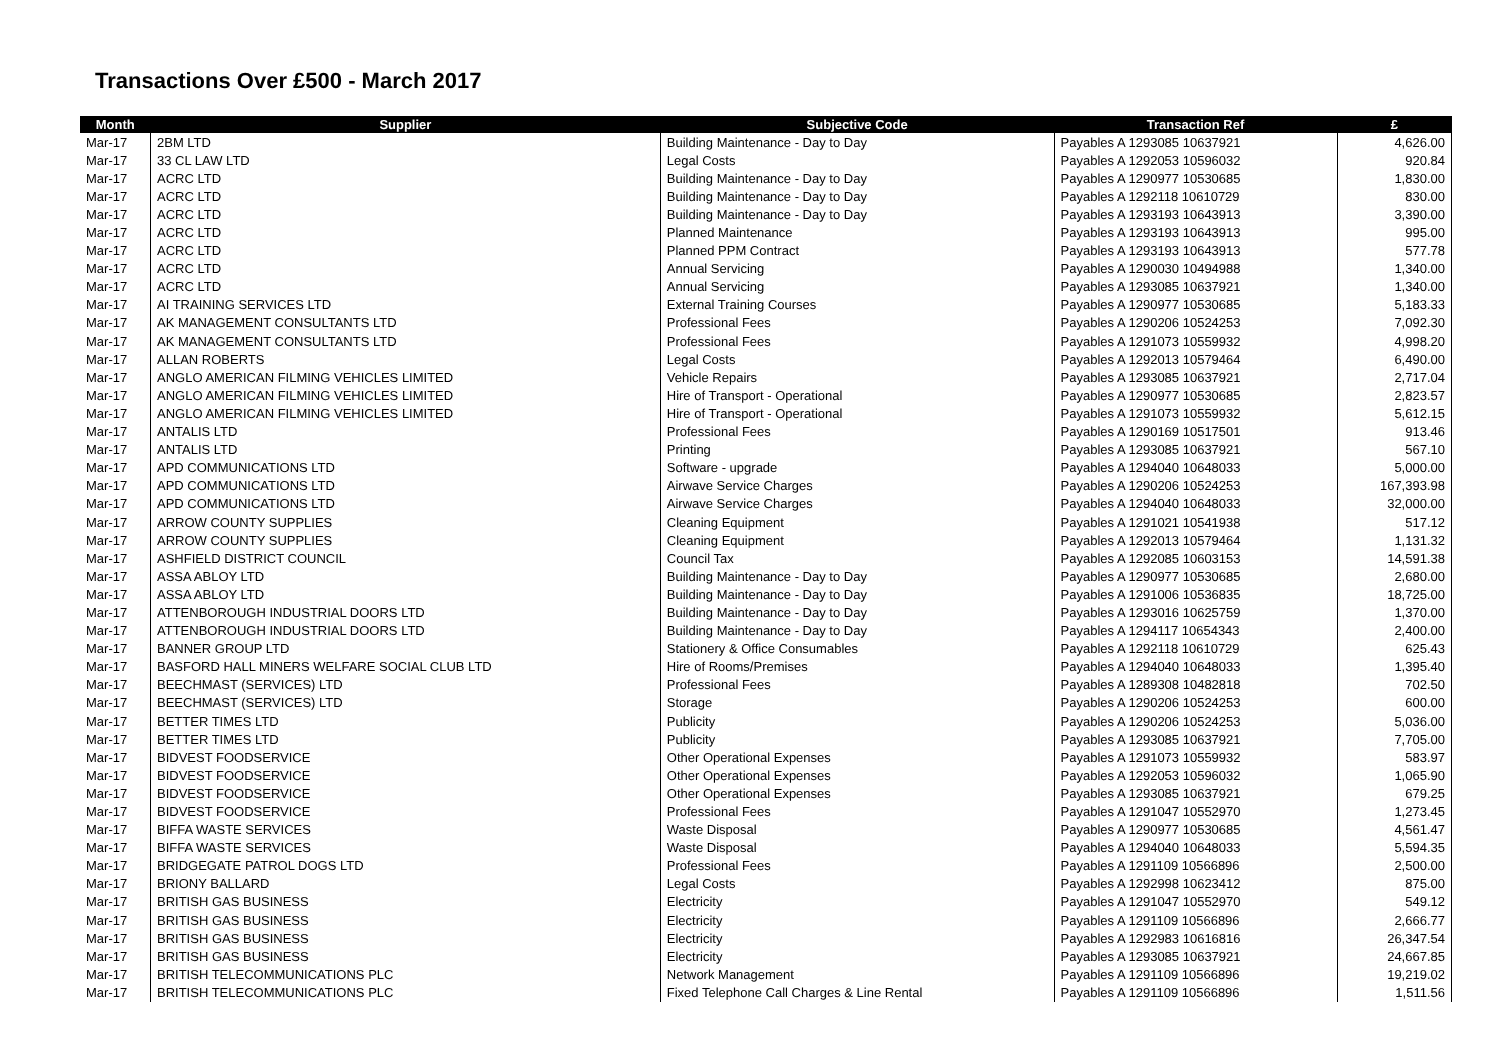Transactions Over £500 - March 2017
| Month | Supplier | Subjective Code | Transaction Ref | £ |
| --- | --- | --- | --- | --- |
| Mar-17 | 2BM LTD | Building Maintenance - Day to Day | Payables A 1293085 10637921 | 4,626.00 |
| Mar-17 | 33 CL LAW LTD | Legal Costs | Payables A 1292053 10596032 | 920.84 |
| Mar-17 | ACRC LTD | Building Maintenance - Day to Day | Payables A 1290977 10530685 | 1,830.00 |
| Mar-17 | ACRC LTD | Building Maintenance - Day to Day | Payables A 1292118 10610729 | 830.00 |
| Mar-17 | ACRC LTD | Building Maintenance - Day to Day | Payables A 1293193 10643913 | 3,390.00 |
| Mar-17 | ACRC LTD | Planned Maintenance | Payables A 1293193 10643913 | 995.00 |
| Mar-17 | ACRC LTD | Planned PPM Contract | Payables A 1293193 10643913 | 577.78 |
| Mar-17 | ACRC LTD | Annual Servicing | Payables A 1290030 10494988 | 1,340.00 |
| Mar-17 | ACRC LTD | Annual Servicing | Payables A 1293085 10637921 | 1,340.00 |
| Mar-17 | AI TRAINING SERVICES LTD | External Training Courses | Payables A 1290977 10530685 | 5,183.33 |
| Mar-17 | AK MANAGEMENT CONSULTANTS LTD | Professional Fees | Payables A 1290206 10524253 | 7,092.30 |
| Mar-17 | AK MANAGEMENT CONSULTANTS LTD | Professional Fees | Payables A 1291073 10559932 | 4,998.20 |
| Mar-17 | ALLAN ROBERTS | Legal Costs | Payables A 1292013 10579464 | 6,490.00 |
| Mar-17 | ANGLO AMERICAN FILMING VEHICLES LIMITED | Vehicle Repairs | Payables A 1293085 10637921 | 2,717.04 |
| Mar-17 | ANGLO AMERICAN FILMING VEHICLES LIMITED | Hire of Transport - Operational | Payables A 1290977 10530685 | 2,823.57 |
| Mar-17 | ANGLO AMERICAN FILMING VEHICLES LIMITED | Hire of Transport - Operational | Payables A 1291073 10559932 | 5,612.15 |
| Mar-17 | ANTALIS LTD | Professional Fees | Payables A 1290169 10517501 | 913.46 |
| Mar-17 | ANTALIS LTD | Printing | Payables A 1293085 10637921 | 567.10 |
| Mar-17 | APD COMMUNICATIONS LTD | Software - upgrade | Payables A 1294040 10648033 | 5,000.00 |
| Mar-17 | APD COMMUNICATIONS LTD | Airwave Service Charges | Payables A 1290206 10524253 | 167,393.98 |
| Mar-17 | APD COMMUNICATIONS LTD | Airwave Service Charges | Payables A 1294040 10648033 | 32,000.00 |
| Mar-17 | ARROW COUNTY SUPPLIES | Cleaning Equipment | Payables A 1291021 10541938 | 517.12 |
| Mar-17 | ARROW COUNTY SUPPLIES | Cleaning Equipment | Payables A 1292013 10579464 | 1,131.32 |
| Mar-17 | ASHFIELD DISTRICT COUNCIL | Council Tax | Payables A 1292085 10603153 | 14,591.38 |
| Mar-17 | ASSA ABLOY LTD | Building Maintenance - Day to Day | Payables A 1290977 10530685 | 2,680.00 |
| Mar-17 | ASSA ABLOY LTD | Building Maintenance - Day to Day | Payables A 1291006 10536835 | 18,725.00 |
| Mar-17 | ATTENBOROUGH INDUSTRIAL DOORS LTD | Building Maintenance - Day to Day | Payables A 1293016 10625759 | 1,370.00 |
| Mar-17 | ATTENBOROUGH INDUSTRIAL DOORS LTD | Building Maintenance - Day to Day | Payables A 1294117 10654343 | 2,400.00 |
| Mar-17 | BANNER GROUP LTD | Stationery & Office Consumables | Payables A 1292118 10610729 | 625.43 |
| Mar-17 | BASFORD HALL MINERS WELFARE SOCIAL CLUB LTD | Hire of Rooms/Premises | Payables A 1294040 10648033 | 1,395.40 |
| Mar-17 | BEECHMAST (SERVICES) LTD | Professional Fees | Payables A 1289308 10482818 | 702.50 |
| Mar-17 | BEECHMAST (SERVICES) LTD | Storage | Payables A 1290206 10524253 | 600.00 |
| Mar-17 | BETTER TIMES LTD | Publicity | Payables A 1290206 10524253 | 5,036.00 |
| Mar-17 | BETTER TIMES LTD | Publicity | Payables A 1293085 10637921 | 7,705.00 |
| Mar-17 | BIDVEST FOODSERVICE | Other Operational Expenses | Payables A 1291073 10559932 | 583.97 |
| Mar-17 | BIDVEST FOODSERVICE | Other Operational Expenses | Payables A 1292053 10596032 | 1,065.90 |
| Mar-17 | BIDVEST FOODSERVICE | Other Operational Expenses | Payables A 1293085 10637921 | 679.25 |
| Mar-17 | BIDVEST FOODSERVICE | Professional Fees | Payables A 1291047 10552970 | 1,273.45 |
| Mar-17 | BIFFA WASTE SERVICES | Waste Disposal | Payables A 1290977 10530685 | 4,561.47 |
| Mar-17 | BIFFA WASTE SERVICES | Waste Disposal | Payables A 1294040 10648033 | 5,594.35 |
| Mar-17 | BRIDGEGATE PATROL DOGS LTD | Professional Fees | Payables A 1291109 10566896 | 2,500.00 |
| Mar-17 | BRIONY BALLARD | Legal Costs | Payables A 1292998 10623412 | 875.00 |
| Mar-17 | BRITISH GAS BUSINESS | Electricity | Payables A 1291047 10552970 | 549.12 |
| Mar-17 | BRITISH GAS BUSINESS | Electricity | Payables A 1291109 10566896 | 2,666.77 |
| Mar-17 | BRITISH GAS BUSINESS | Electricity | Payables A 1292983 10616816 | 26,347.54 |
| Mar-17 | BRITISH GAS BUSINESS | Electricity | Payables A 1293085 10637921 | 24,667.85 |
| Mar-17 | BRITISH TELECOMMUNICATIONS PLC | Network Management | Payables A 1291109 10566896 | 19,219.02 |
| Mar-17 | BRITISH TELECOMMUNICATIONS PLC | Fixed Telephone Call Charges & Line Rental | Payables A 1291109 10566896 | 1,511.56 |